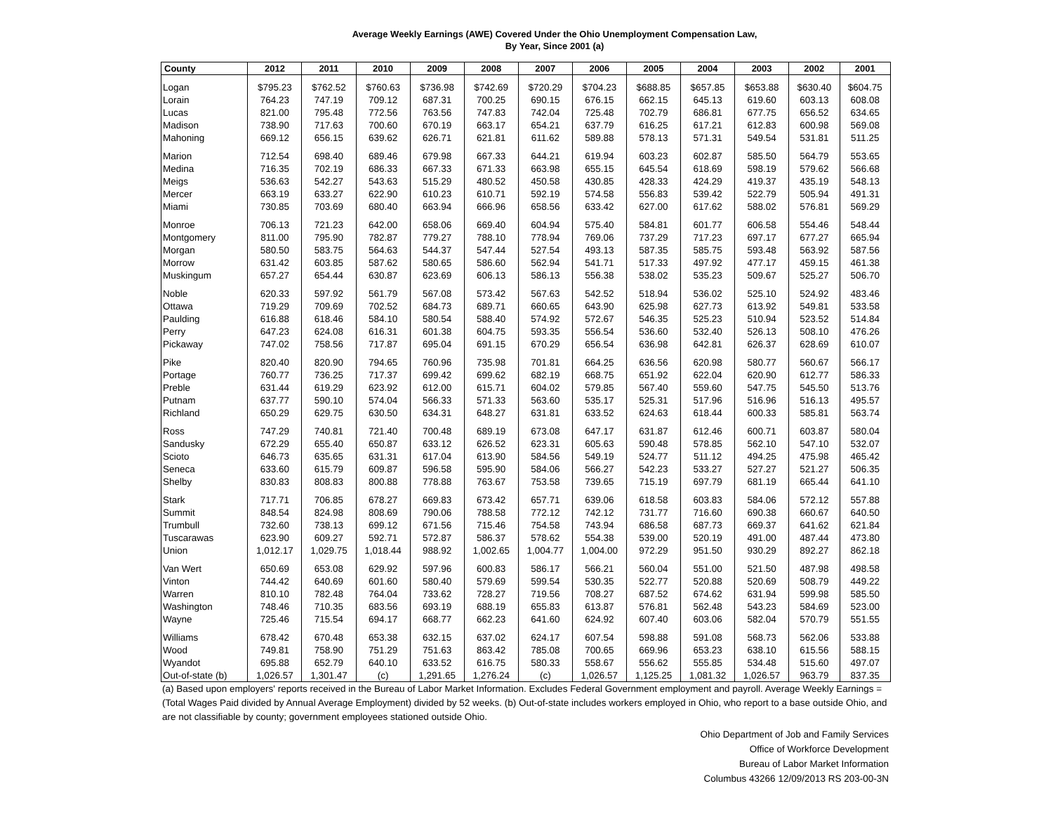Average Weekly Earnings (AWE) Covered Under the Ohio Unemployment Compensation Law,
By Year, Since 2001 (a)
| County | 2012 | 2011 | 2010 | 2009 | 2008 | 2007 | 2006 | 2005 | 2004 | 2003 | 2002 | 2001 |
| --- | --- | --- | --- | --- | --- | --- | --- | --- | --- | --- | --- | --- |
| Logan | $795.23 | $762.52 | $760.63 | $736.98 | $742.69 | $720.29 | $704.23 | $688.85 | $657.85 | $653.88 | $630.40 | $604.75 |
| Lorain | 764.23 | 747.19 | 709.12 | 687.31 | 700.25 | 690.15 | 676.15 | 662.15 | 645.13 | 619.60 | 603.13 | 608.08 |
| Lucas | 821.00 | 795.48 | 772.56 | 763.56 | 747.83 | 742.04 | 725.48 | 702.79 | 686.81 | 677.75 | 656.52 | 634.65 |
| Madison | 738.90 | 717.63 | 700.60 | 670.19 | 663.17 | 654.21 | 637.79 | 616.25 | 617.21 | 612.83 | 600.98 | 569.08 |
| Mahoning | 669.12 | 656.15 | 639.62 | 626.71 | 621.81 | 611.62 | 589.88 | 578.13 | 571.31 | 549.54 | 531.81 | 511.25 |
| Marion | 712.54 | 698.40 | 689.46 | 679.98 | 667.33 | 644.21 | 619.94 | 603.23 | 602.87 | 585.50 | 564.79 | 553.65 |
| Medina | 716.35 | 702.19 | 686.33 | 667.33 | 671.33 | 663.98 | 655.15 | 645.54 | 618.69 | 598.19 | 579.62 | 566.68 |
| Meigs | 536.63 | 542.27 | 543.63 | 515.29 | 480.52 | 450.58 | 430.85 | 428.33 | 424.29 | 419.37 | 435.19 | 548.13 |
| Mercer | 663.19 | 633.27 | 622.90 | 610.23 | 610.71 | 592.19 | 574.58 | 556.83 | 539.42 | 522.79 | 505.94 | 491.31 |
| Miami | 730.85 | 703.69 | 680.40 | 663.94 | 666.96 | 658.56 | 633.42 | 627.00 | 617.62 | 588.02 | 576.81 | 569.29 |
| Monroe | 706.13 | 721.23 | 642.00 | 658.06 | 669.40 | 604.94 | 575.40 | 584.81 | 601.77 | 606.58 | 554.46 | 548.44 |
| Montgomery | 811.00 | 795.90 | 782.87 | 779.27 | 788.10 | 778.94 | 769.06 | 737.29 | 717.23 | 697.17 | 677.27 | 665.94 |
| Morgan | 580.50 | 583.75 | 564.63 | 544.37 | 547.44 | 527.54 | 493.13 | 587.35 | 585.75 | 593.48 | 563.92 | 587.56 |
| Morrow | 631.42 | 603.85 | 587.62 | 580.65 | 586.60 | 562.94 | 541.71 | 517.33 | 497.92 | 477.17 | 459.15 | 461.38 |
| Muskingum | 657.27 | 654.44 | 630.87 | 623.69 | 606.13 | 586.13 | 556.38 | 538.02 | 535.23 | 509.67 | 525.27 | 506.70 |
| Noble | 620.33 | 597.92 | 561.79 | 567.08 | 573.42 | 567.63 | 542.52 | 518.94 | 536.02 | 525.10 | 524.92 | 483.46 |
| Ottawa | 719.29 | 709.69 | 702.52 | 684.73 | 689.71 | 660.65 | 643.90 | 625.98 | 627.73 | 613.92 | 549.81 | 533.58 |
| Paulding | 616.88 | 618.46 | 584.10 | 580.54 | 588.40 | 574.92 | 572.67 | 546.35 | 525.23 | 510.94 | 523.52 | 514.84 |
| Perry | 647.23 | 624.08 | 616.31 | 601.38 | 604.75 | 593.35 | 556.54 | 536.60 | 532.40 | 526.13 | 508.10 | 476.26 |
| Pickaway | 747.02 | 758.56 | 717.87 | 695.04 | 691.15 | 670.29 | 656.54 | 636.98 | 642.81 | 626.37 | 628.69 | 610.07 |
| Pike | 820.40 | 820.90 | 794.65 | 760.96 | 735.98 | 701.81 | 664.25 | 636.56 | 620.98 | 580.77 | 560.67 | 566.17 |
| Portage | 760.77 | 736.25 | 717.37 | 699.42 | 699.62 | 682.19 | 668.75 | 651.92 | 622.04 | 620.90 | 612.77 | 586.33 |
| Preble | 631.44 | 619.29 | 623.92 | 612.00 | 615.71 | 604.02 | 579.85 | 567.40 | 559.60 | 547.75 | 545.50 | 513.76 |
| Putnam | 637.77 | 590.10 | 574.04 | 566.33 | 571.33 | 563.60 | 535.17 | 525.31 | 517.96 | 516.96 | 516.13 | 495.57 |
| Richland | 650.29 | 629.75 | 630.50 | 634.31 | 648.27 | 631.81 | 633.52 | 624.63 | 618.44 | 600.33 | 585.81 | 563.74 |
| Ross | 747.29 | 740.81 | 721.40 | 700.48 | 689.19 | 673.08 | 647.17 | 631.87 | 612.46 | 600.71 | 603.87 | 580.04 |
| Sandusky | 672.29 | 655.40 | 650.87 | 633.12 | 626.52 | 623.31 | 605.63 | 590.48 | 578.85 | 562.10 | 547.10 | 532.07 |
| Scioto | 646.73 | 635.65 | 631.31 | 617.04 | 613.90 | 584.56 | 549.19 | 524.77 | 511.12 | 494.25 | 475.98 | 465.42 |
| Seneca | 633.60 | 615.79 | 609.87 | 596.58 | 595.90 | 584.06 | 566.27 | 542.23 | 533.27 | 527.27 | 521.27 | 506.35 |
| Shelby | 830.83 | 808.83 | 800.88 | 778.88 | 763.67 | 753.58 | 739.65 | 715.19 | 697.79 | 681.19 | 665.44 | 641.10 |
| Stark | 717.71 | 706.85 | 678.27 | 669.83 | 673.42 | 657.71 | 639.06 | 618.58 | 603.83 | 584.06 | 572.12 | 557.88 |
| Summit | 848.54 | 824.98 | 808.69 | 790.06 | 788.58 | 772.12 | 742.12 | 731.77 | 716.60 | 690.38 | 660.67 | 640.50 |
| Trumbull | 732.60 | 738.13 | 699.12 | 671.56 | 715.46 | 754.58 | 743.94 | 686.58 | 687.73 | 669.37 | 641.62 | 621.84 |
| Tuscarawas | 623.90 | 609.27 | 592.71 | 572.87 | 586.37 | 578.62 | 554.38 | 539.00 | 520.19 | 491.00 | 487.44 | 473.80 |
| Union | 1,012.17 | 1,029.75 | 1,018.44 | 988.92 | 1,002.65 | 1,004.77 | 1,004.00 | 972.29 | 951.50 | 930.29 | 892.27 | 862.18 |
| Van Wert | 650.69 | 653.08 | 629.92 | 597.96 | 600.83 | 586.17 | 566.21 | 560.04 | 551.00 | 521.50 | 487.98 | 498.58 |
| Vinton | 744.42 | 640.69 | 601.60 | 580.40 | 579.69 | 599.54 | 530.35 | 522.77 | 520.88 | 520.69 | 508.79 | 449.22 |
| Warren | 810.10 | 782.48 | 764.04 | 733.62 | 728.27 | 719.56 | 708.27 | 687.52 | 674.62 | 631.94 | 599.98 | 585.50 |
| Washington | 748.46 | 710.35 | 683.56 | 693.19 | 688.19 | 655.83 | 613.87 | 576.81 | 562.48 | 543.23 | 584.69 | 523.00 |
| Wayne | 725.46 | 715.54 | 694.17 | 668.77 | 662.23 | 641.60 | 624.92 | 607.40 | 603.06 | 582.04 | 570.79 | 551.55 |
| Williams | 678.42 | 670.48 | 653.38 | 632.15 | 637.02 | 624.17 | 607.54 | 598.88 | 591.08 | 568.73 | 562.06 | 533.88 |
| Wood | 749.81 | 758.90 | 751.29 | 751.63 | 863.42 | 785.08 | 700.65 | 669.96 | 653.23 | 638.10 | 615.56 | 588.15 |
| Wyandot | 695.88 | 652.79 | 640.10 | 633.52 | 616.75 | 580.33 | 558.67 | 556.62 | 555.85 | 534.48 | 515.60 | 497.07 |
| Out-of-state (b) | 1,026.57 | 1,301.47 | (c) | 1,291.65 | 1,276.24 | (c) | 1,026.57 | 1,125.25 | 1,081.32 | 1,026.57 | 963.79 | 837.35 |
(a) Based upon employers' reports received in the Bureau of Labor Market Information. Excludes Federal Government employment and payroll. Average Weekly Earnings = (Total Wages Paid divided by Annual Average Employment) divided by 52 weeks. (b) Out-of-state includes workers employed in Ohio, who report to a base outside Ohio, and are not classifiable by county; government employees stationed outside Ohio.
Ohio Department of Job and Family Services
Office of Workforce Development
Bureau of Labor Market Information
Columbus 43266 12/09/2013 RS 203-00-3N